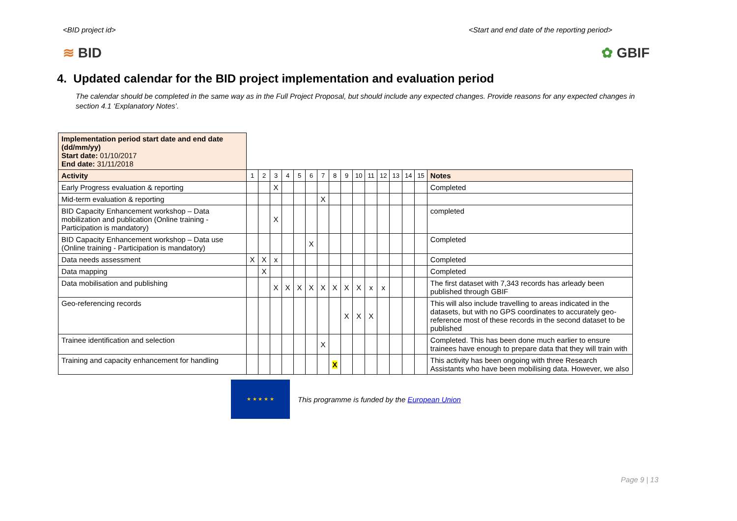<BID project id> <Start and end date of the reporting period>
≋ BID ✿ GBIF
4. Updated calendar for the BID project implementation and evaluation period
The calendar should be completed in the same way as in the Full Project Proposal, but should include any expected changes. Provide reasons for any expected changes in section 4.1 ‘Explanatory Notes’.
| Implementation period start date and end date (dd/mm/yy) Start date: 01/10/2017 End date: 31/11/2018 | | | | | | | | | | | | | | | | |
| Activity | 1 | 2 | 3 | 4 | 5 | 6 | 7 | 8 | 9 | 10 | 11 | 12 | 13 | 14 | 15 | Notes |
| Early Progress evaluation & reporting | | | X | | | | | | | | | | | | | Completed |
| Mid-term evaluation & reporting | | | | | | | X | | | | | | | | | |
| BID Capacity Enhancement workshop – Data mobilization and publication (Online training - Participation is mandatory) | | | X | | | | | | | | | | | | | completed |
| BID Capacity Enhancement workshop – Data use (Online training - Participation is mandatory) | | | | | | X | | | | | | | | | | Completed |
| Data needs assessment | X | X | x | | | | | | | | | | | | | Completed |
| Data mapping | | X | | | | | | | | | | | | | | Completed |
| Data mobilisation and publishing | | | X | X | X | X | X | X | X | X | x | x | | | | The first dataset with 7,343 records has arleady been published through GBIF |
| Geo-referencing records | | | | | | | | | X | X | X | | | | | This will also include travelling to areas indicated in the datasets, but with no GPS coordinates to accurately geo-reference most of these records in the second dataset to be published |
| Trainee identification and selection | | | | | | | X | | | | | | | | | Completed. This has been done much earlier to ensure trainees have enough to prepare data that they will train with |
| Training and capacity enhancement for handling | | | | | | | | X | | | | | | | | This activity has been ongoing with three Research Assistants who have been mobilising data. However, we also |
★ ★ ★ ★ ★
This programme is funded by the European Union
Page 9 | 13